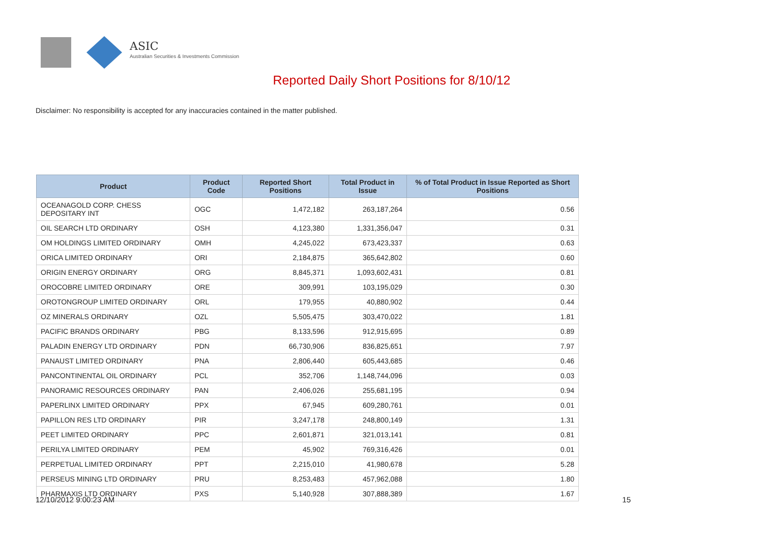ASIC
Australian Securities & Investments Commission
Reported Daily Short Positions for 8/10/12
Disclaimer: No responsibility is accepted for any inaccuracies contained in the matter published.
| Product | Product Code | Reported Short Positions | Total Product in Issue | % of Total Product in Issue Reported as Short Positions |
| --- | --- | --- | --- | --- |
| OCEANAGOLD CORP. CHESS DEPOSITARY INT | OGC | 1,472,182 | 263,187,264 | 0.56 |
| OIL SEARCH LTD ORDINARY | OSH | 4,123,380 | 1,331,356,047 | 0.31 |
| OM HOLDINGS LIMITED ORDINARY | OMH | 4,245,022 | 673,423,337 | 0.63 |
| ORICA LIMITED ORDINARY | ORI | 2,184,875 | 365,642,802 | 0.60 |
| ORIGIN ENERGY ORDINARY | ORG | 8,845,371 | 1,093,602,431 | 0.81 |
| OROCOBRE LIMITED ORDINARY | ORE | 309,991 | 103,195,029 | 0.30 |
| OROTONGROUP LIMITED ORDINARY | ORL | 179,955 | 40,880,902 | 0.44 |
| OZ MINERALS ORDINARY | OZL | 5,505,475 | 303,470,022 | 1.81 |
| PACIFIC BRANDS ORDINARY | PBG | 8,133,596 | 912,915,695 | 0.89 |
| PALADIN ENERGY LTD ORDINARY | PDN | 66,730,906 | 836,825,651 | 7.97 |
| PANAUST LIMITED ORDINARY | PNA | 2,806,440 | 605,443,685 | 0.46 |
| PANCONTINENTAL OIL ORDINARY | PCL | 352,706 | 1,148,744,096 | 0.03 |
| PANORAMIC RESOURCES ORDINARY | PAN | 2,406,026 | 255,681,195 | 0.94 |
| PAPERLINX LIMITED ORDINARY | PPX | 67,945 | 609,280,761 | 0.01 |
| PAPILLON RES LTD ORDINARY | PIR | 3,247,178 | 248,800,149 | 1.31 |
| PEET LIMITED ORDINARY | PPC | 2,601,871 | 321,013,141 | 0.81 |
| PERILYA LIMITED ORDINARY | PEM | 45,902 | 769,316,426 | 0.01 |
| PERPETUAL LIMITED ORDINARY | PPT | 2,215,010 | 41,980,678 | 5.28 |
| PERSEUS MINING LTD ORDINARY | PRU | 8,253,483 | 457,962,088 | 1.80 |
| PHARMAXIS LTD ORDINARY | PXS | 5,140,928 | 307,888,389 | 1.67 |
12/10/2012 9:00:23 AM 15